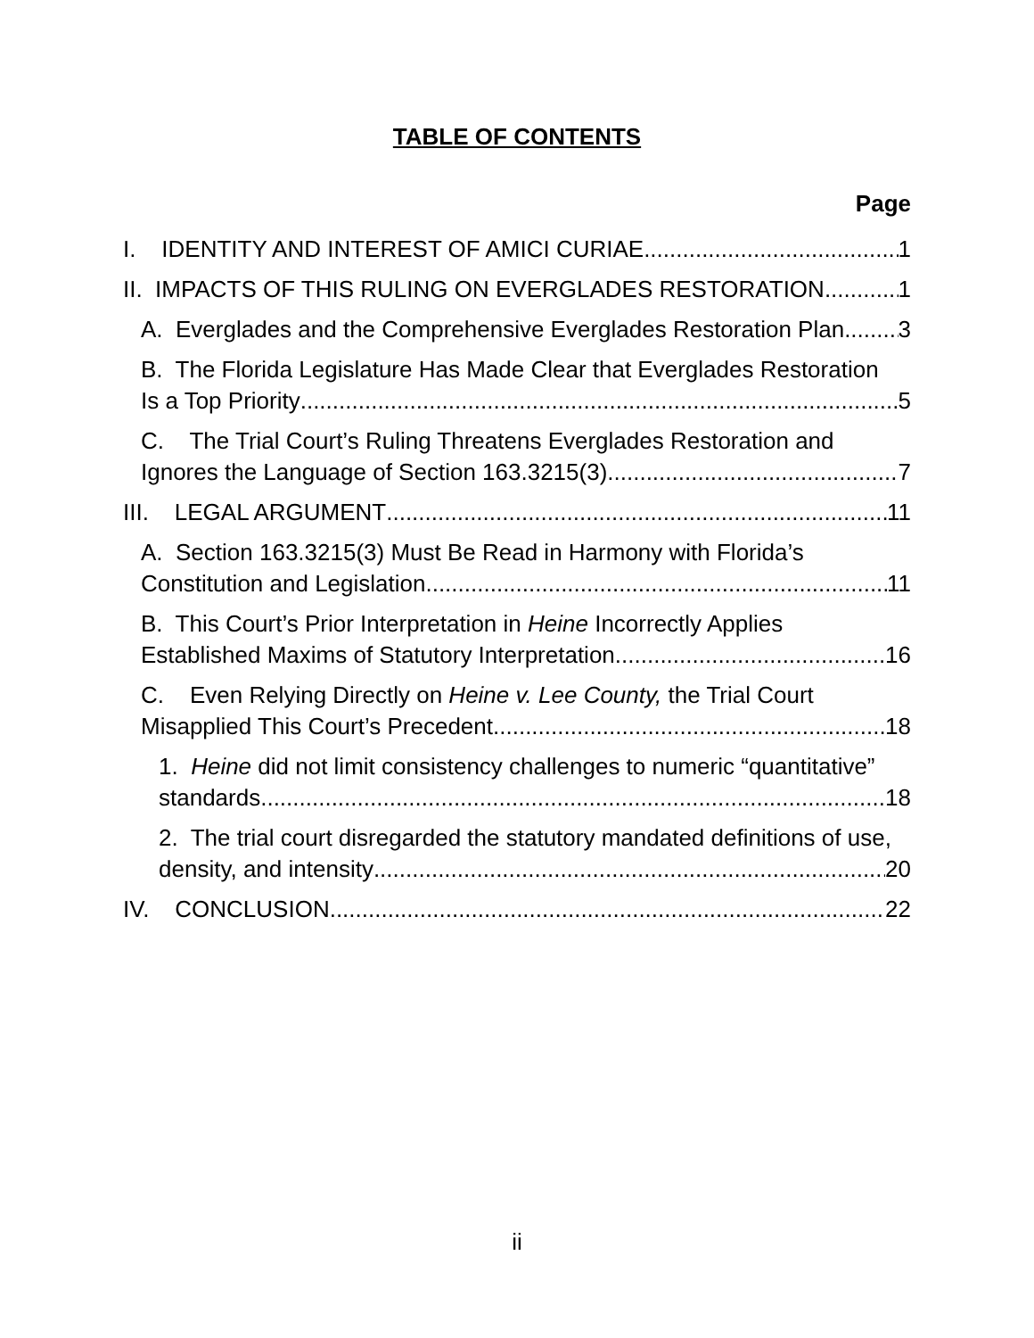TABLE OF CONTENTS
Page
I. IDENTITY AND INTEREST OF AMICI CURIAE 1
II. IMPACTS OF THIS RULING ON EVERGLADES RESTORATION 1
A. Everglades and the Comprehensive Everglades Restoration Plan 3
B. The Florida Legislature Has Made Clear that Everglades Restoration
Is a Top Priority 5
C. The Trial Court’s Ruling Threatens Everglades Restoration and
Ignores the Language of Section 163.3215(3). 7
III. LEGAL ARGUMENT 11
A. Section 163.3215(3) Must Be Read in Harmony with Florida’s
Constitution and Legislation 11
B. This Court’s Prior Interpretation in Heine Incorrectly Applies
Established Maxims of Statutory Interpretation 16
C. Even Relying Directly on Heine v. Lee County, the Trial Court
Misapplied This Court’s Precedent. 18
1. Heine did not limit consistency challenges to numeric “quantitative”
standards 18
2. The trial court disregarded the statutory mandated definitions of use,
density, and intensity 20
IV. CONCLUSION 22
ii